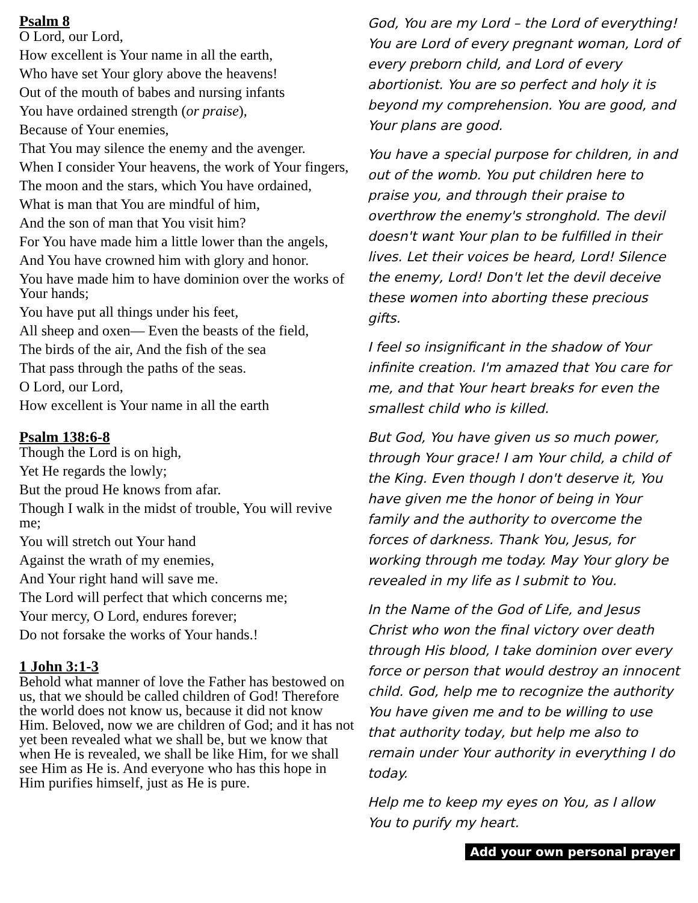Psalm 8
O Lord, our Lord,
How excellent is Your name in all the earth,
Who have set Your glory above the heavens!
Out of the mouth of babes and nursing infants
You have ordained strength (or praise),
Because of Your enemies,
That You may silence the enemy and the avenger.
When I consider Your heavens, the work of Your fingers,
The moon and the stars, which You have ordained,
What is man that You are mindful of him,
And the son of man that You visit him?
For You have made him a little lower than the angels,
And You have crowned him with glory and honor.
You have made him to have dominion over the works of Your hands;
You have put all things under his feet,
All sheep and oxen— Even the beasts of the field,
The birds of the air, And the fish of the sea
That pass through the paths of the seas.
O Lord, our Lord,
How excellent is Your name in all the earth
Psalm 138:6-8
Though the Lord is on high,
Yet He regards the lowly;
But the proud He knows from afar.
Though I walk in the midst of trouble, You will revive me;
You will stretch out Your hand
Against the wrath of my enemies,
And Your right hand will save me.
The Lord will perfect that which concerns me;
Your mercy, O Lord, endures forever;
Do not forsake the works of Your hands.!
1 John 3:1-3
Behold what manner of love the Father has bestowed on us, that we should be called children of God! Therefore the world does not know us, because it did not know Him. Beloved, now we are children of God; and it has not yet been revealed what we shall be, but we know that when He is revealed, we shall be like Him, for we shall see Him as He is. And everyone who has this hope in Him purifies himself, just as He is pure.
God, You are my Lord – the Lord of everything! You are Lord of every pregnant woman, Lord of every preborn child, and Lord of every abortionist. You are so perfect and holy it is beyond my comprehension. You are good, and Your plans are good.
You have a special purpose for children, in and out of the womb. You put children here to praise you, and through their praise to overthrow the enemy's stronghold. The devil doesn't want Your plan to be fulfilled in their lives. Let their voices be heard, Lord! Silence the enemy, Lord! Don't let the devil deceive these women into aborting these precious gifts.
I feel so insignificant in the shadow of Your infinite creation. I'm amazed that You care for me, and that Your heart breaks for even the smallest child who is killed.
But God, You have given us so much power, through Your grace! I am Your child, a child of the King. Even though I don't deserve it, You have given me the honor of being in Your family and the authority to overcome the forces of darkness. Thank You, Jesus, for working through me today. May Your glory be revealed in my life as I submit to You.
In the Name of the God of Life, and Jesus Christ who won the final victory over death through His blood, I take dominion over every force or person that would destroy an innocent child. God, help me to recognize the authority You have given me and to be willing to use that authority today, but help me also to remain under Your authority in everything I do today.
Help me to keep my eyes on You, as I allow You to purify my heart.
Add your own personal prayer